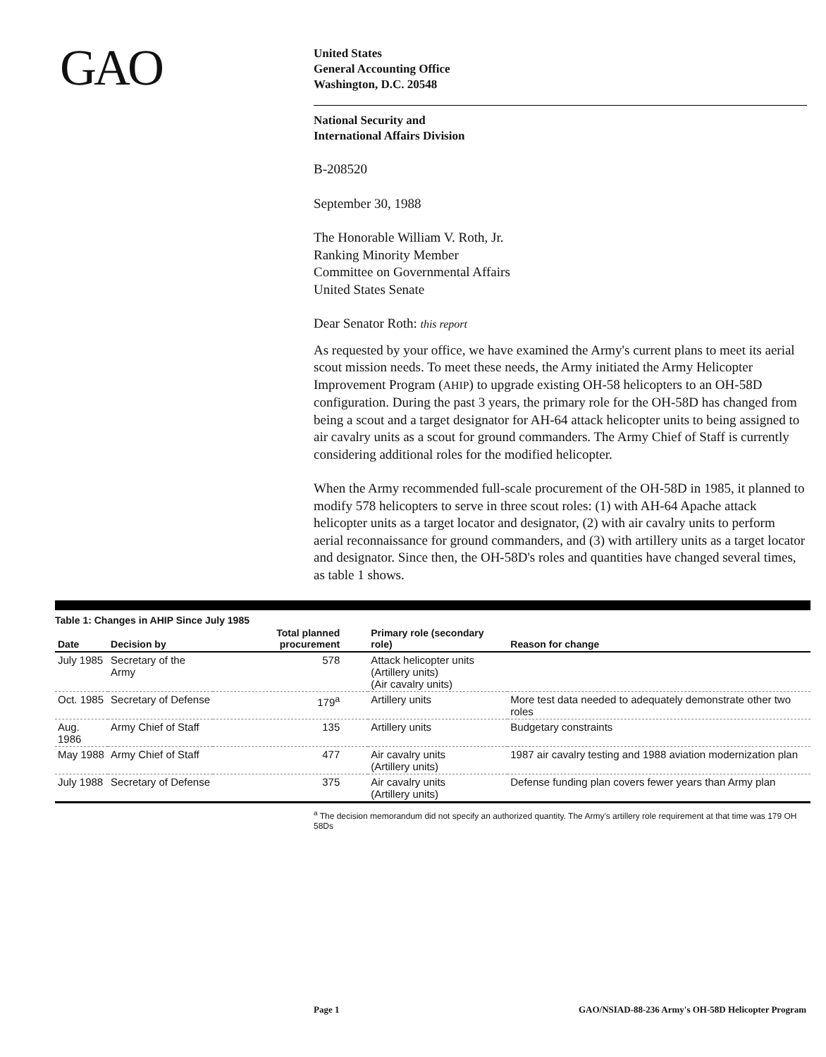GAO
United States
General Accounting Office
Washington, D.C. 20548
National Security and
International Affairs Division
B-208520
September 30, 1988
The Honorable William V. Roth, Jr.
Ranking Minority Member
Committee on Governmental Affairs
United States Senate
Dear Senator Roth: this report
As requested by your office, we have examined the Army's current plans to meet its aerial scout mission needs. To meet these needs, the Army initiated the Army Helicopter Improvement Program (AHIP) to upgrade existing OH-58 helicopters to an OH-58D configuration. During the past 3 years, the primary role for the OH-58D has changed from being a scout and a target designator for AH-64 attack helicopter units to being assigned to air cavalry units as a scout for ground commanders. The Army Chief of Staff is currently considering additional roles for the modified helicopter.
When the Army recommended full-scale procurement of the OH-58D in 1985, it planned to modify 578 helicopters to serve in three scout roles: (1) with AH-64 Apache attack helicopter units as a target locator and designator, (2) with air cavalry units to perform aerial reconnaissance for ground commanders, and (3) with artillery units as a target locator and designator. Since then, the OH-58D's roles and quantities have changed several times, as table 1 shows.
Table 1: Changes in AHIP Since July 1985
| Date | Decision by | Total planned procurement | Primary role (secondary role) | Reason for change |
| --- | --- | --- | --- | --- |
| July 1985 | Secretary of the Army | 578 | Attack helicopter units (Artillery units) (Air cavalry units) | |
| Oct. 1985 | Secretary of Defense | 179<sup>a</sup> | Artillery units | More test data needed to adequately demonstrate other two roles |
| Aug. 1986 | Army Chief of Staff | 135 | Artillery units | Budgetary constraints |
| May 1988 | Army Chief of Staff | 477 | Air cavalry units (Artillery units) | 1987 air cavalry testing and 1988 aviation modernization plan |
| July 1988 | Secretary of Defense | 375 | Air cavalry units (Artillery units) | Defense funding plan covers fewer years than Army plan |
<sup>a</sup> The decision memorandum did not specify an authorized quantity. The Army's artillery role requirement at that time was 179 OH 58Ds
Page 1 GAO/NSIAD-88-236 Army's OH-58D Helicopter Program